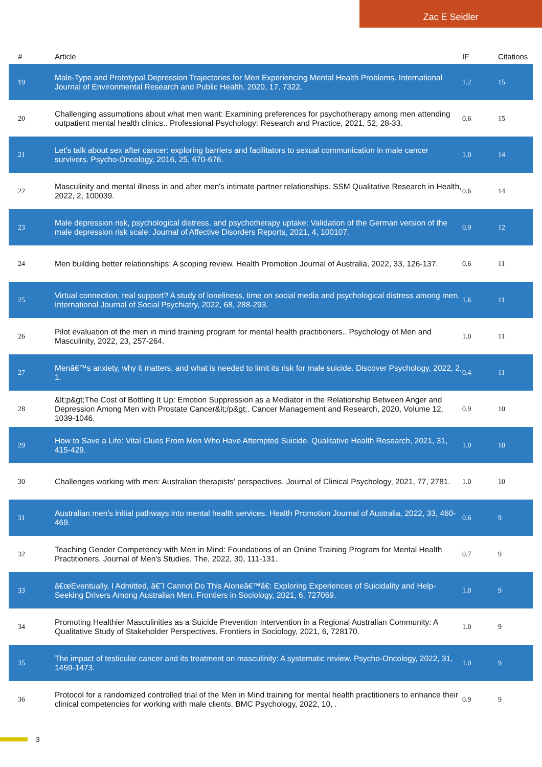Zac E Seidler
| # | Article | IF | Citations |
| --- | --- | --- | --- |
| 19 | Male-Type and Prototypal Depression Trajectories for Men Experiencing Mental Health Problems. International Journal of Environmental Research and Public Health, 2020, 17, 7322. | 1.2 | 15 |
| 20 | Challenging assumptions about what men want: Examining preferences for psychotherapy among men attending outpatient mental health clinics.. Professional Psychology: Research and Practice, 2021, 52, 28-33. | 0.6 | 15 |
| 21 | Let's talk about sex after cancer: exploring barriers and facilitators to sexual communication in male cancer survivors. Psycho-Oncology, 2016, 25, 670-676. | 1.0 | 14 |
| 22 | Masculinity and mental illness in and after men's intimate partner relationships. SSM Qualitative Research in Health, 2022, 2, 100039. | 0.6 | 14 |
| 23 | Male depression risk, psychological distress, and psychotherapy uptake: Validation of the German version of the male depression risk scale. Journal of Affective Disorders Reports, 2021, 4, 100107. | 0.9 | 12 |
| 24 | Men building better relationships: A scoping review. Health Promotion Journal of Australia, 2022, 33, 126-137. | 0.6 | 11 |
| 25 | Virtual connection, real support? A study of loneliness, time on social media and psychological distress among men. International Journal of Social Psychiatry, 2022, 68, 288-293. | 1.6 | 11 |
| 26 | Pilot evaluation of the men in mind training program for mental health practitioners.. Psychology of Men and Masculinity, 2022, 23, 257-264. | 1.0 | 11 |
| 27 | Menâ€™s anxiety, why it matters, and what is needed to limit its risk for male suicide. Discover Psychology, 2022, 2, 1. | 0.4 | 11 |
| 28 | &lt;p&gt;The Cost of Bottling It Up: Emotion Suppression as a Mediator in the Relationship Between Anger and Depression Among Men with Prostate Cancer&lt;/p&gt;. Cancer Management and Research, 2020, Volume 12, 1039-1046. | 0.9 | 10 |
| 29 | How to Save a Life: Vital Clues From Men Who Have Attempted Suicide. Qualitative Health Research, 2021, 31, 415-429. | 1.0 | 10 |
| 30 | Challenges working with men: Australian therapists' perspectives. Journal of Clinical Psychology, 2021, 77, 2781. | 1.0 | 10 |
| 31 | Australian men's initial pathways into mental health services. Health Promotion Journal of Australia, 2022, 33, 460-469. | 0.6 | 9 |
| 32 | Teaching Gender Competency with Men in Mind: Foundations of an Online Training Program for Mental Health Practitioners. Journal of Men's Studies, The, 2022, 30, 111-131. | 0.7 | 9 |
| 33 | â€œEventually, I Admitted, â€˜I Cannot Do This Aloneâ€™â€: Exploring Experiences of Suicidality and Help-Seeking Drivers Among Australian Men. Frontiers in Sociology, 2021, 6, 727069. | 1.0 | 9 |
| 34 | Promoting Healthier Masculinities as a Suicide Prevention Intervention in a Regional Australian Community: A Qualitative Study of Stakeholder Perspectives. Frontiers in Sociology, 2021, 6, 728170. | 1.0 | 9 |
| 35 | The impact of testicular cancer and its treatment on masculinity: A systematic review. Psycho-Oncology, 2022, 31, 1459-1473. | 1.0 | 9 |
| 36 | Protocol for a randomized controlled trial of the Men in Mind training for mental health practitioners to enhance their clinical competencies for working with male clients. BMC Psychology, 2022, 10, . | 0.9 | 9 |
3